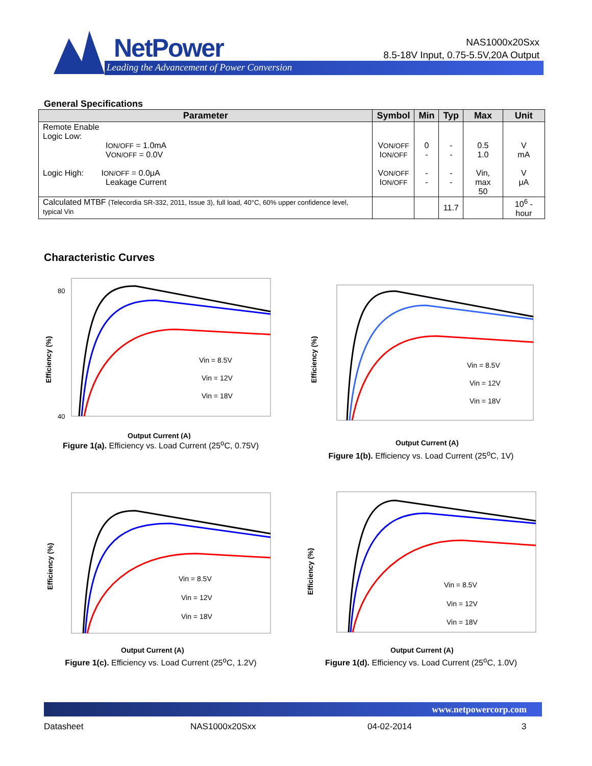NetPower
Leading the Advancement of Power Conversion
NAS1000x20Sxx
8.5-18V Input, 0.75-5.5V,20A Output
General Specifications
| Parameter | Symbol | Min | Typ | Max | Unit |
| --- | --- | --- | --- | --- | --- |
| Remote Enable Logic Low: I ON/OFF = 1.0mA V ON/OFF = 0.0V Logic High: I ON/OFF = 0.0μA Leakage Current | V ON/OFF I ON/OFF V ON/OFF I ON/OFF | 0 - - - | - - - - | 0.5 1.0 Vin, max 50 | V mA V μA |
| Calculated MTBF (Telecordia SR-332, 2011, Issue 3), full load, 40°C, 60% upper confidence level, typical Vin | | | 11.7 | | 10<sup>6</sup> -hour |
Characteristic Curves
Vin = 8.5V
Vin = 12V
Vin = 18V
Output Current (A)
Efficiency (%)
80
40
Figure 1(a). Efficiency vs. Load Current (25<sup>o</sup>C, 0.75V)
Vin = 8.5V
Vin = 12V
Vin = 18V
Output Current (A)
Efficiency (%)
Figure 1(b). Efficiency vs. Load Current (25<sup>o</sup>C, 1V)
Vin = 8.5V
Vin = 12V
Vin = 18V
Output Current (A)
Efficiency (%)
Figure 1(c). Efficiency vs. Load Current (25<sup>o</sup>C, 1.2V)
Vin = 8.5V
Vin = 12V
Vin = 18V
Output Current (A)
Efficiency (%)
Figure 1(d). Efficiency vs. Load Current (25<sup>o</sup>C, 1.0V)
www.netpowercorp.com
Datasheet NAS1000x20Sxx 04-02-2014 3